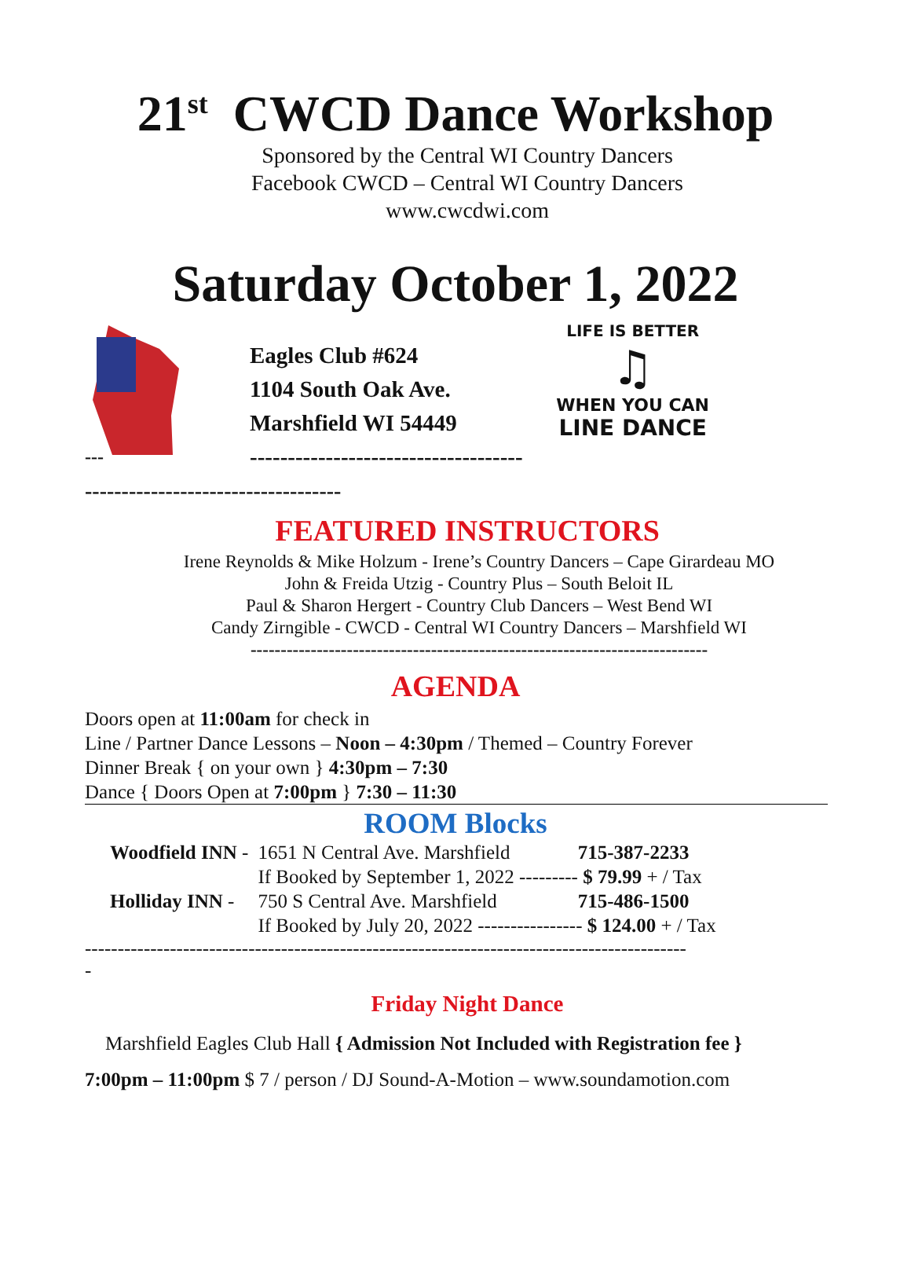21<sup>st</sup> CWCD Dance Workshop
Sponsored by the Central WI Country Dancers
Facebook CWCD – Central WI Country Dancers
www.cwcdwi.com
Saturday October 1, 2022
---
Eagles Club #624
1104 South Oak Ave.
Marshfield WI 54449
------------------------------------
LIFE IS BETTER
♫
WHEN YOU CAN
LINE DANCE
-----------------------------------
FEATURED INSTRUCTORS
Irene Reynolds & Mike Holzum - Irene’s Country Dancers – Cape Girardeau MO
John & Freida Utzig - Country Plus – South Beloit IL
Paul & Sharon Hergert - Country Club Dancers – West Bend WI
Candy Zirngible - CWCD - Central WI Country Dancers – Marshfield WI
----------------------------------------------------------------------------
AGENDA
Doors open at 11:00am for check in
Line / Partner Dance Lessons – Noon – 4:30pm / Themed – Country Forever
Dinner Break { on your own } 4:30pm – 7:30
Dance { Doors Open at 7:00pm } 7:30 – 11:30
ROOM Blocks
| Woodfield INN - | 1651 N Central Ave. Marshfield | 715-387-2233 |
| | If Booked by September 1, 2022 --------- $ 79.99 + / Tax | |
| Holliday INN - | 750 S Central Ave. Marshfield | 715-486-1500 |
| | If Booked by July 20, 2022 ---------------- $ 124.00 + / Tax | |
--------------------------------------------------------------------------------------------
-
Friday Night Dance
Marshfield Eagles Club Hall { Admission Not Included with Registration fee }
7:00pm – 11:00pm $ 7 / person / DJ Sound-A-Motion – www.soundamotion.com